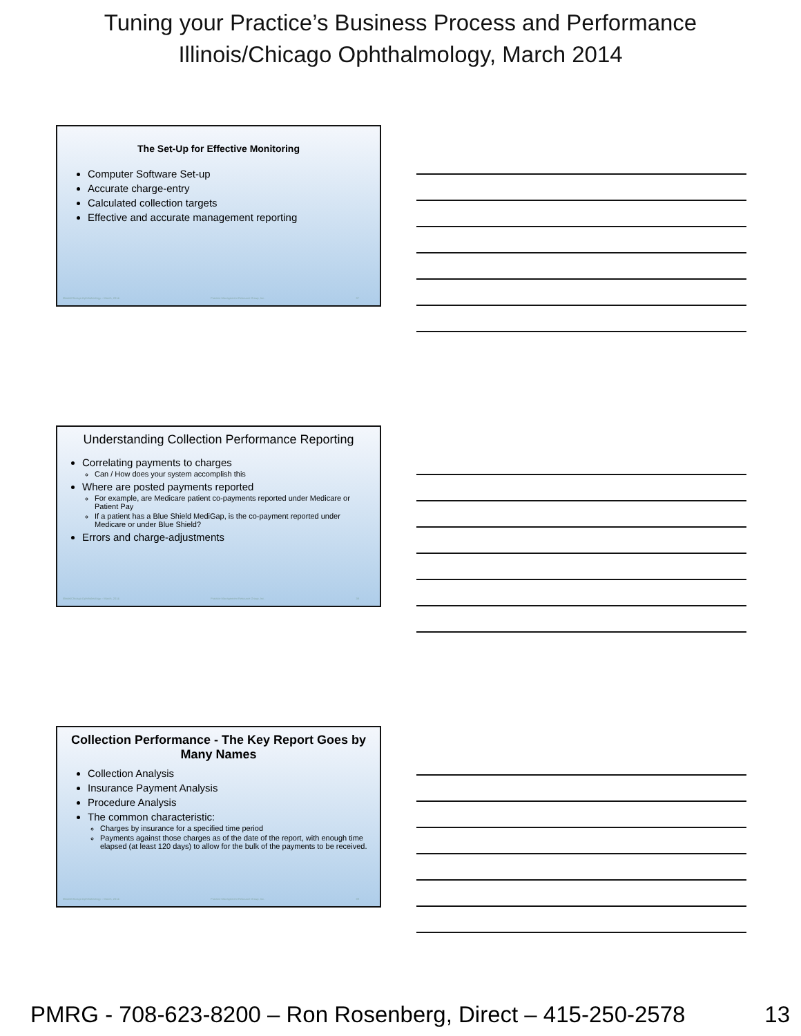Tuning your Practice’s Business Process and Performance
Illinois/Chicago Ophthalmology, March 2014
The Set-Up for Effective Monitoring
Computer Software Set-up
Accurate charge-entry
Calculated collection targets
Effective and accurate management reporting
Illinois/Chicago Ophthalmology – March, 2014 Practice Management Resource Group, Inc. 37
Understanding Collection Performance Reporting
Correlating payments to charges
Can / How does your system accomplish this
Where are posted payments reported
For example, are Medicare patient co-payments reported under Medicare or Patient Pay
If a patient has a Blue Shield MediGap, is the co-payment reported under Medicare or under Blue Shield?
Errors and charge-adjustments
Illinois/Chicago Ophthalmology – March, 2014 Practice Management Resource Group, Inc. 38
Collection Performance - The Key Report Goes by Many Names
Collection Analysis
Insurance Payment Analysis
Procedure Analysis
The common characteristic:
Charges by insurance for a specified time period
Payments against those charges as of the date of the report, with enough time elapsed (at least 120 days) to allow for the bulk of the payments to be received.
Illinois/Chicago Ophthalmology – March, 2014 Practice Management Resource Group, Inc. 39
PMRG - 708-623-8200 – Ron Rosenberg, Direct – 415-250-2578 13